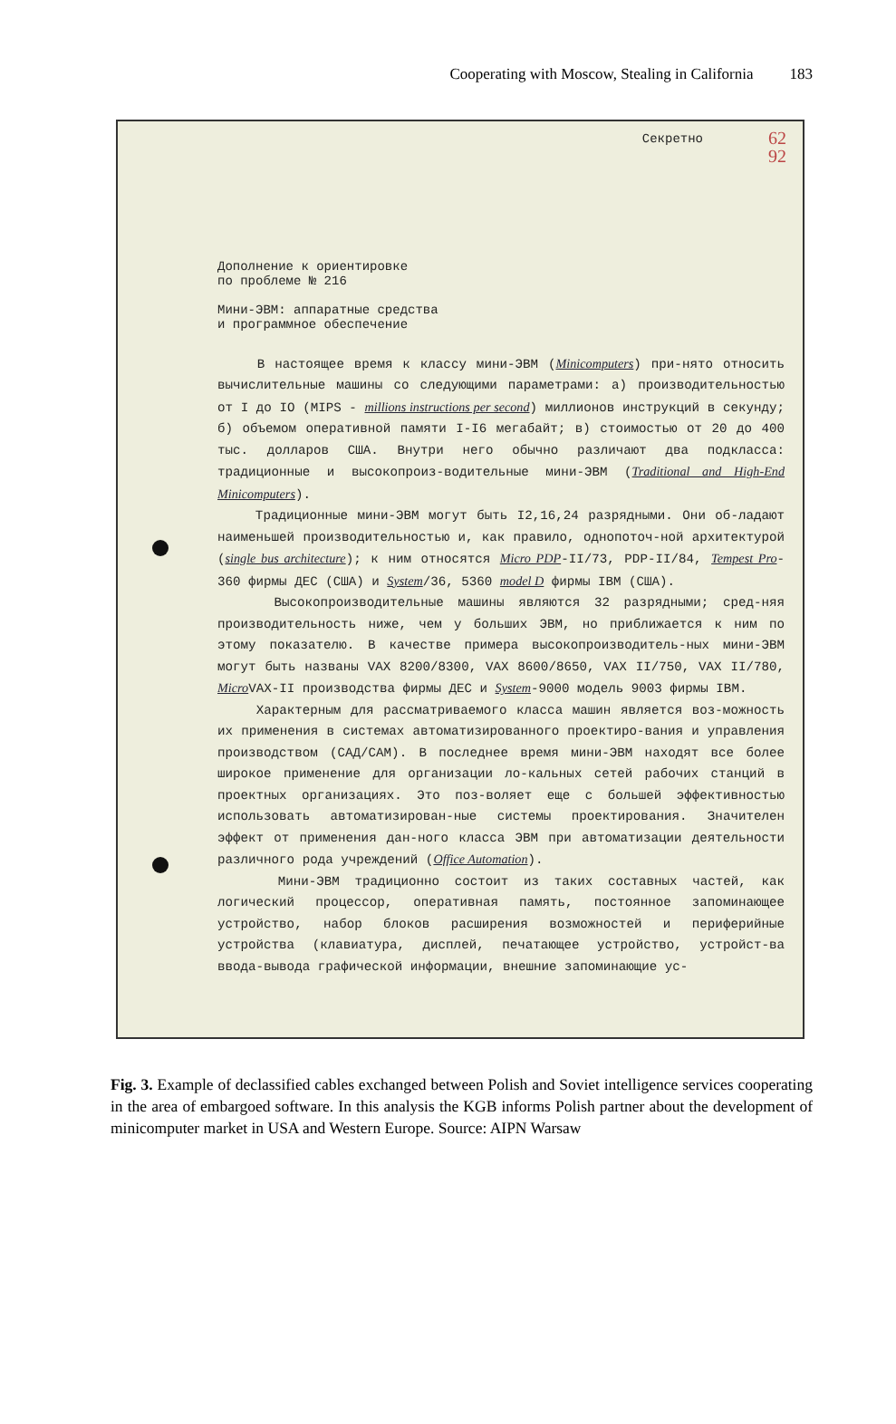Cooperating with Moscow, Stealing in California 183
Секретно
62
92
Дополнение к ориентировке
по проблеме № 216
Мини-ЭВМ: аппаратные средства
и программное обеспечение
В настоящее время к классу мини-ЭВМ (Minicomputers) при-нято относить вычислительные машины со следующими параметрами: а) производительностью от I до IO (MIPS - millions instructions per second) миллионов инструкций в секунду; б) объемом оперативной памяти I-I6 мегабайт; в) стоимостью от 20 до 400 тыс. долларов США. Внутри него обычно различают два подкласса: традиционные и высокопроиз-водительные мини-ЭВМ (Traditional and High-End Minicomputers).
Традиционные мини-ЭВМ могут быть I2,16,24 разрядными. Они об-ладают наименьшей производительностью и, как правило, однопоточ-ной архитектурой (single bus architecture); к ним относятся Micro PDP-II/73, PDP-II/84, Tempest Pro-360 фирмы ДЕС (США) и System/36, 5360 model D фирмы IBM (США).
Высокопроизводительные машины являются 32 разрядными; сред-няя производительность ниже, чем у больших ЭВМ, но приближается к ним по этому показателю. В качестве примера высокопроизводитель-ных мини-ЭВМ могут быть названы VAX 8200/8300, VAX 8600/8650, VAX II/750, VAX II/780, Micro VAX-II производства фирмы ДЕС и System-9000 модель 9003 фирмы IBM.
Характерным для рассматриваемого класса машин является воз-можность их применения в системах автоматизированного проектиро-вания и управления производством (САД/САМ). В последнее время мини-ЭВМ находят все более широкое применение для организации ло-кальных сетей рабочих станций в проектных организациях. Это поз-воляет еще с большей эффективностью использовать автоматизирован-ные системы проектирования. Значителен эффект от применения дан-ного класса ЭВМ при автоматизации деятельности различного рода учреждений (Office Automation).
Мини-ЭВМ традиционно состоит из таких составных частей, как логический процессор, оперативная память, постоянное запоминающее устройство, набор блоков расширения возможностей и периферийные устройства (клавиатура, дисплей, печатающее устройство, устройст-ва ввода-вывода графической информации, внешние запоминающие ус-
Fig. 3. Example of declassified cables exchanged between Polish and Soviet intelligence services cooperating in the area of embargoed software. In this analysis the KGB informs Polish partner about the development of minicomputer market in USA and Western Europe. Source: AIPN Warsaw